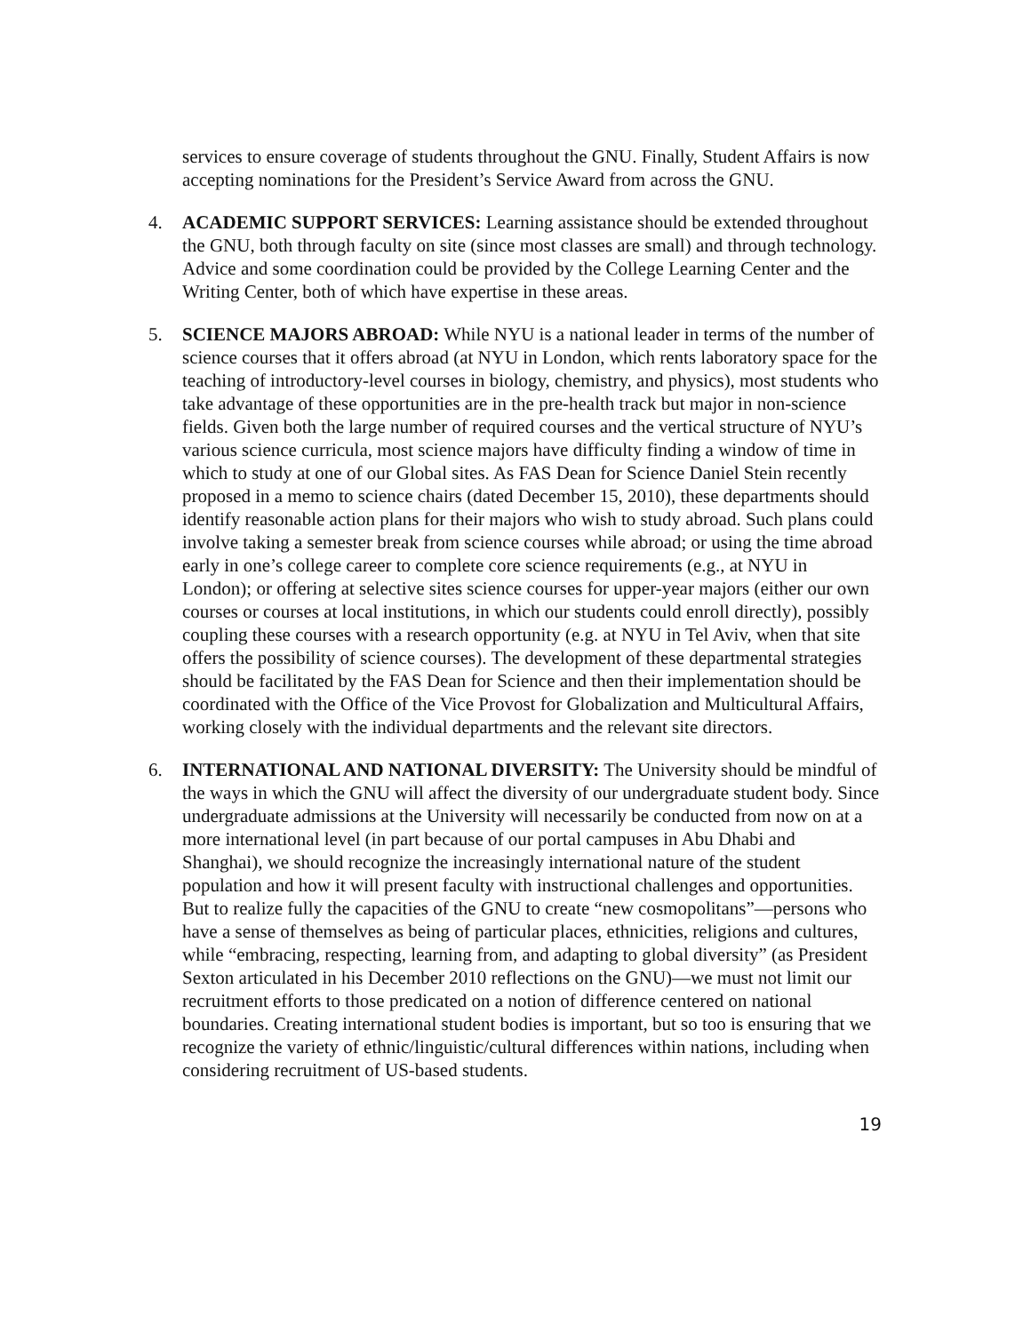services to ensure coverage of students throughout the GNU. Finally, Student Affairs is now accepting nominations for the President’s Service Award from across the GNU.
4. ACADEMIC SUPPORT SERVICES: Learning assistance should be extended throughout the GNU, both through faculty on site (since most classes are small) and through technology. Advice and some coordination could be provided by the College Learning Center and the Writing Center, both of which have expertise in these areas.
5. SCIENCE MAJORS ABROAD: While NYU is a national leader in terms of the number of science courses that it offers abroad (at NYU in London, which rents laboratory space for the teaching of introductory-level courses in biology, chemistry, and physics), most students who take advantage of these opportunities are in the pre-health track but major in non-science fields. Given both the large number of required courses and the vertical structure of NYU’s various science curricula, most science majors have difficulty finding a window of time in which to study at one of our Global sites. As FAS Dean for Science Daniel Stein recently proposed in a memo to science chairs (dated December 15, 2010), these departments should identify reasonable action plans for their majors who wish to study abroad. Such plans could involve taking a semester break from science courses while abroad; or using the time abroad early in one’s college career to complete core science requirements (e.g., at NYU in London); or offering at selective sites science courses for upper-year majors (either our own courses or courses at local institutions, in which our students could enroll directly), possibly coupling these courses with a research opportunity (e.g. at NYU in Tel Aviv, when that site offers the possibility of science courses). The development of these departmental strategies should be facilitated by the FAS Dean for Science and then their implementation should be coordinated with the Office of the Vice Provost for Globalization and Multicultural Affairs, working closely with the individual departments and the relevant site directors.
6. INTERNATIONAL AND NATIONAL DIVERSITY: The University should be mindful of the ways in which the GNU will affect the diversity of our undergraduate student body. Since undergraduate admissions at the University will necessarily be conducted from now on at a more international level (in part because of our portal campuses in Abu Dhabi and Shanghai), we should recognize the increasingly international nature of the student population and how it will present faculty with instructional challenges and opportunities. But to realize fully the capacities of the GNU to create “new cosmopolitans”—persons who have a sense of themselves as being of particular places, ethnicities, religions and cultures, while “embracing, respecting, learning from, and adapting to global diversity” (as President Sexton articulated in his December 2010 reflections on the GNU)—we must not limit our recruitment efforts to those predicated on a notion of difference centered on national boundaries. Creating international student bodies is important, but so too is ensuring that we recognize the variety of ethnic/linguistic/cultural differences within nations, including when considering recruitment of US-based students.
19